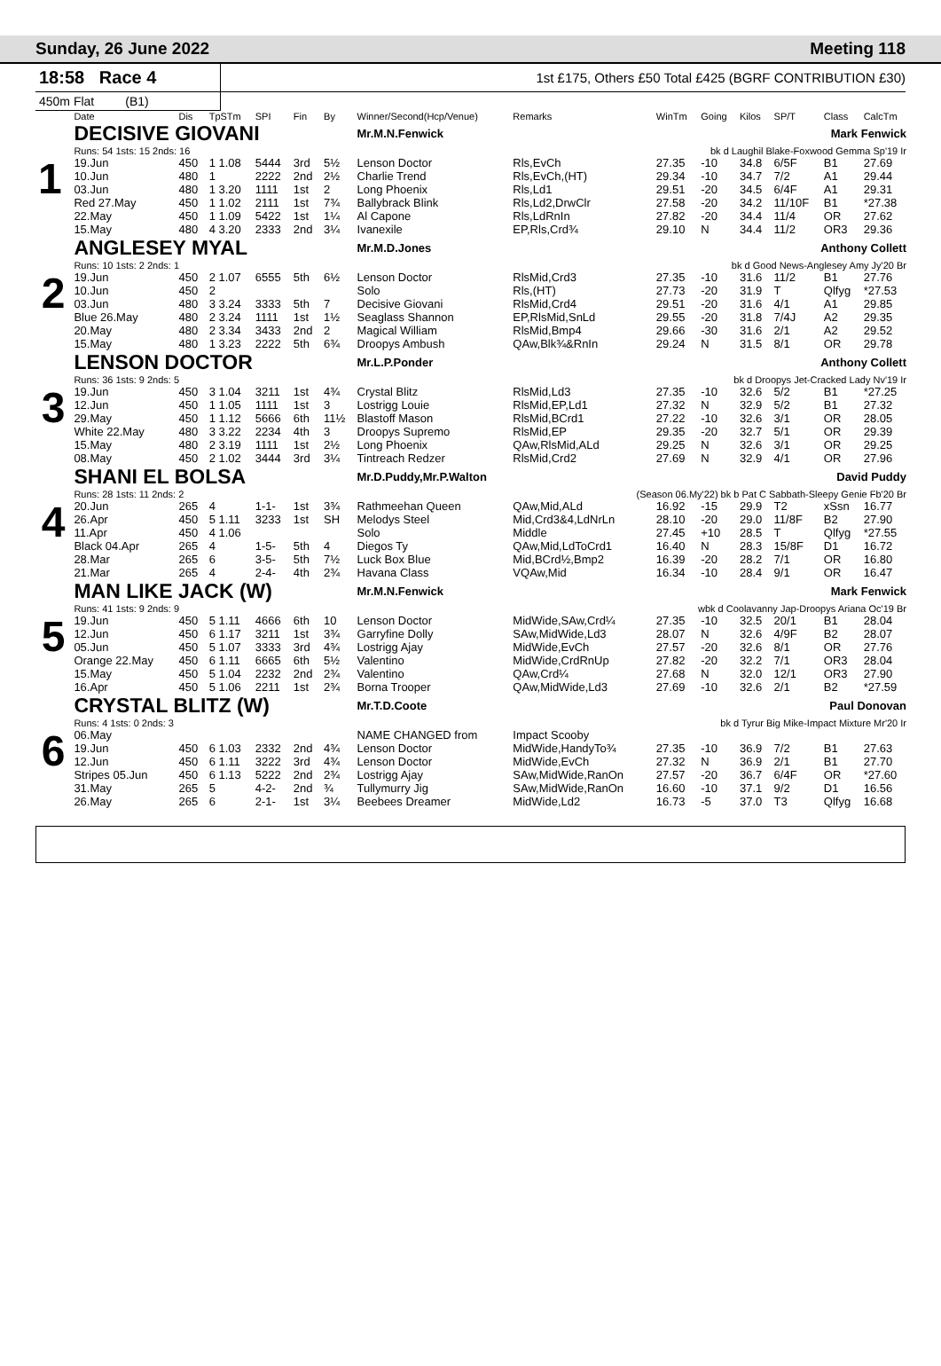Sunday, 26 June 2022 Meeting 118
18:58 Race 4
1st £175, Others £50 Total £425 (BGRF CONTRIBUTION £30)
450m Flat (B1)
| | Date | Dis | TpSTm | SPI | Fin | By | Winner/Second(Hcp/Venue) | Remarks | WinTm | Going | Kilos | SP/T | Class | CalcTm |
| --- | --- | --- | --- | --- | --- | --- | --- | --- | --- | --- | --- | --- | --- | --- |
| 1 | DECISIVE GIOVANI | | | | | | Mr.M.N.Fenwick | | Mark Fenwick | | | | | |
| | Runs: 54 1sts: 15 2nds: 16 | | | | | | | bk d Laughil Blake-Foxwood Gemma Sp'19 Ir | | | | | | |
| | 19.Jun | 450 | 1 1.08 | 5444 | 3rd | 5½ | Lenson Doctor | Rls,EvCh | 27.35 | -10 | 34.8 | 6/5F | B1 | 27.69 |
| | 10.Jun | 480 | 1 | 2222 | 2nd | 2½ | Charlie Trend | Rls,EvCh,(HT) | 29.34 | -10 | 34.7 | 7/2 | A1 | 29.44 |
| | 03.Jun | 480 | 1 3.20 | 1111 | 1st | 2 | Long Phoenix | Rls,Ld1 | 29.51 | -20 | 34.5 | 6/4F | A1 | 29.31 |
| | Red 27.May | 450 | 1 1.02 | 2111 | 1st | 7¾ | Ballybrack Blink | Rls,Ld2,DrwClr | 27.58 | -20 | 34.2 | 11/10F | B1 | *27.38 |
| | 22.May | 450 | 1 1.09 | 5422 | 1st | 1¼ | Al Capone | Rls,LdRnIn | 27.82 | -20 | 34.4 | 11/4 | OR | 27.62 |
| | 15.May | 480 | 4 3.20 | 2333 | 2nd | 3¼ | Ivanexile | EP,Rls,Crd¾ | 29.10 | N | 34.4 | 11/2 | OR3 | 29.36 |
| 2 | ANGLESEY MYAL | | | | | | Mr.M.D.Jones | | Anthony Collett | | | | | |
| | Runs: 10 1sts: 2 2nds: 1 | | | | | | | bk d Good News-Anglesey Amy Jy'20 Br | | | | | | |
| | 19.Jun | 450 | 2 1.07 | 6555 | 5th | 6½ | Lenson Doctor | RlsMid,Crd3 | 27.35 | -10 | 31.6 | 11/2 | B1 | 27.76 |
| | 10.Jun | 450 | 2 | | | | Solo | Rls,(HT) | 27.73 | -20 | 31.9 | T | Qlfyg | *27.53 |
| | 03.Jun | 480 | 3 3.24 | 3333 | 5th | 7 | Decisive Giovani | RlsMid,Crd4 | 29.51 | -20 | 31.6 | 4/1 | A1 | 29.85 |
| | Blue 26.May | 480 | 2 3.24 | 1111 | 1st | 1½ | Seaglass Shannon | EP,RlsMid,SnLd | 29.55 | -20 | 31.8 | 7/4J | A2 | 29.35 |
| | 20.May | 480 | 2 3.34 | 3433 | 2nd | 2 | Magical William | RlsMid,Bmp4 | 29.66 | -30 | 31.6 | 2/1 | A2 | 29.52 |
| | 15.May | 480 | 1 3.23 | 2222 | 5th | 6¾ | Droopys Ambush | QAw,Blk¾&RnIn | 29.24 | N | 31.5 | 8/1 | OR | 29.78 |
| 3 | LENSON DOCTOR | | | | | | Mr.L.P.Ponder | | Anthony Collett | | | | | |
| | Runs: 36 1sts: 9 2nds: 5 | | | | | | | bk d Droopys Jet-Cracked Lady Nv'19 Ir | | | | | | |
| | 19.Jun | 450 | 3 1.04 | 3211 | 1st | 4¾ | Crystal Blitz | RlsMid,Ld3 | 27.35 | -10 | 32.6 | 5/2 | B1 | *27.25 |
| | 12.Jun | 450 | 1 1.05 | 1111 | 1st | 3 | Lostrigg Louie | RlsMid,EP,Ld1 | 27.32 | N | 32.9 | 5/2 | B1 | 27.32 |
| | 29.May | 450 | 1 1.12 | 5666 | 6th | 11½ | Blastoff Mason | RlsMid,BCrd1 | 27.22 | -10 | 32.6 | 3/1 | OR | 28.05 |
| | White 22.May | 480 | 3 3.22 | 2234 | 4th | 3 | Droopys Supremo | RlsMid,EP | 29.35 | -20 | 32.7 | 5/1 | OR | 29.39 |
| | 15.May | 480 | 2 3.19 | 1111 | 1st | 2½ | Long Phoenix | QAw,RlsMid,ALd | 29.25 | N | 32.6 | 3/1 | OR | 29.25 |
| | 08.May | 450 | 2 1.02 | 3444 | 3rd | 3¼ | Tintreach Redzer | RlsMid,Crd2 | 27.69 | N | 32.9 | 4/1 | OR | 27.96 |
| 4 | SHANI EL BOLSA | | | | | | Mr.D.Puddy,Mr.P.Walton | | David Puddy | | | | | |
| | Runs: 28 1sts: 11 2nds: 2 | | | | | | | (Season 06.My'22) bk b Pat C Sabbath-Sleepy Genie Fb'20 Br | | | | | | |
| | 20.Jun | 265 | 4 | 1-1- | 1st | 3¾ | Rathmeehan Queen | QAw,Mid,ALd | 16.92 | -15 | 29.9 | T2 | xSsn | 16.77 |
| | 26.Apr | 450 | 5 1.11 | 3233 | 1st | SH | Melodys Steel | Mid,Crd3&4,LdNrLn | 28.10 | -20 | 29.0 | 11/8F | B2 | 27.90 |
| | 11.Apr | 450 | 4 1.06 | | | | Solo | Middle | 27.45 | +10 | 28.5 | T | Qlfyg | *27.55 |
| | Black 04.Apr | 265 | 4 | 1-5- | 5th | 4 | Diegos Ty | QAw,Mid,LdToCrd1 | 16.40 | N | 28.3 | 15/8F | D1 | 16.72 |
| | 28.Mar | 265 | 6 | 3-5- | 5th | 7½ | Luck Box Blue | Mid,BCrd½,Bmp2 | 16.39 | -20 | 28.2 | 7/1 | OR | 16.80 |
| | 21.Mar | 265 | 4 | 2-4- | 4th | 2¾ | Havana Class | VQAw,Mid | 16.34 | -10 | 28.4 | 9/1 | OR | 16.47 |
| 5 | MAN LIKE JACK (W) | | | | | | Mr.M.N.Fenwick | | Mark Fenwick | | | | | |
| | Runs: 41 1sts: 9 2nds: 9 | | | | | | | wbk d Coolavanny Jap-Droopys Ariana Oc'19 Br | | | | | | |
| | 19.Jun | 450 | 5 1.11 | 4666 | 6th | 10 | Lenson Doctor | MidWide,SAw,Crd¼ | 27.35 | -10 | 32.5 | 20/1 | B1 | 28.04 |
| | 12.Jun | 450 | 6 1.17 | 3211 | 1st | 3¾ | Garryfine Dolly | SAw,MidWide,Ld3 | 28.07 | N | 32.6 | 4/9F | B2 | 28.07 |
| | 05.Jun | 450 | 5 1.07 | 3333 | 3rd | 4¾ | Lostrigg Ajay | MidWide,EvCh | 27.57 | -20 | 32.6 | 8/1 | OR | 27.76 |
| | Orange 22.May | 450 | 6 1.11 | 6665 | 6th | 5½ | Valentino | MidWide,CrdRnUp | 27.82 | -20 | 32.2 | 7/1 | OR3 | 28.04 |
| | 15.May | 450 | 5 1.04 | 2232 | 2nd | 2¾ | Valentino | QAw,Crd¼ | 27.68 | N | 32.0 | 12/1 | OR3 | 27.90 |
| | 16.Apr | 450 | 5 1.06 | 2211 | 1st | 2¾ | Borna Trooper | QAw,MidWide,Ld3 | 27.69 | -10 | 32.6 | 2/1 | B2 | *27.59 |
| 6 | CRYSTAL BLITZ (W) | | | | | | Mr.T.D.Coote | | Paul Donovan | | | | | |
| | Runs: 4 1sts: 0 2nds: 3 | | | | | | | bk d Tyrur Big Mike-Impact Mixture Mr'20 Ir | | | | | | |
| | 06.May | | | | | | NAME CHANGED from | Impact Scooby | | | | | | |
| | 19.Jun | 450 | 6 1.03 | 2332 | 2nd | 4¾ | Lenson Doctor | MidWide,HandyTo¾ | 27.35 | -10 | 36.9 | 7/2 | B1 | 27.63 |
| | 12.Jun | 450 | 6 1.11 | 3222 | 3rd | 4¾ | Lenson Doctor | MidWide,EvCh | 27.32 | N | 36.9 | 2/1 | B1 | 27.70 |
| | Stripes 05.Jun | 450 | 6 1.13 | 5222 | 2nd | 2¾ | Lostrigg Ajay | SAw,MidWide,RanOn | 27.57 | -20 | 36.7 | 6/4F | OR | *27.60 |
| | 31.May | 265 | 5 | 4-2- | 2nd | ¾ | Tullymurry Jig | SAw,MidWide,RanOn | 16.60 | -10 | 37.1 | 9/2 | D1 | 16.56 |
| | 26.May | 265 | 6 | 2-1- | 1st | 3¼ | Beebees Dreamer | MidWide,Ld2 | 16.73 | -5 | 37.0 | T3 | Qlfyg | 16.68 |